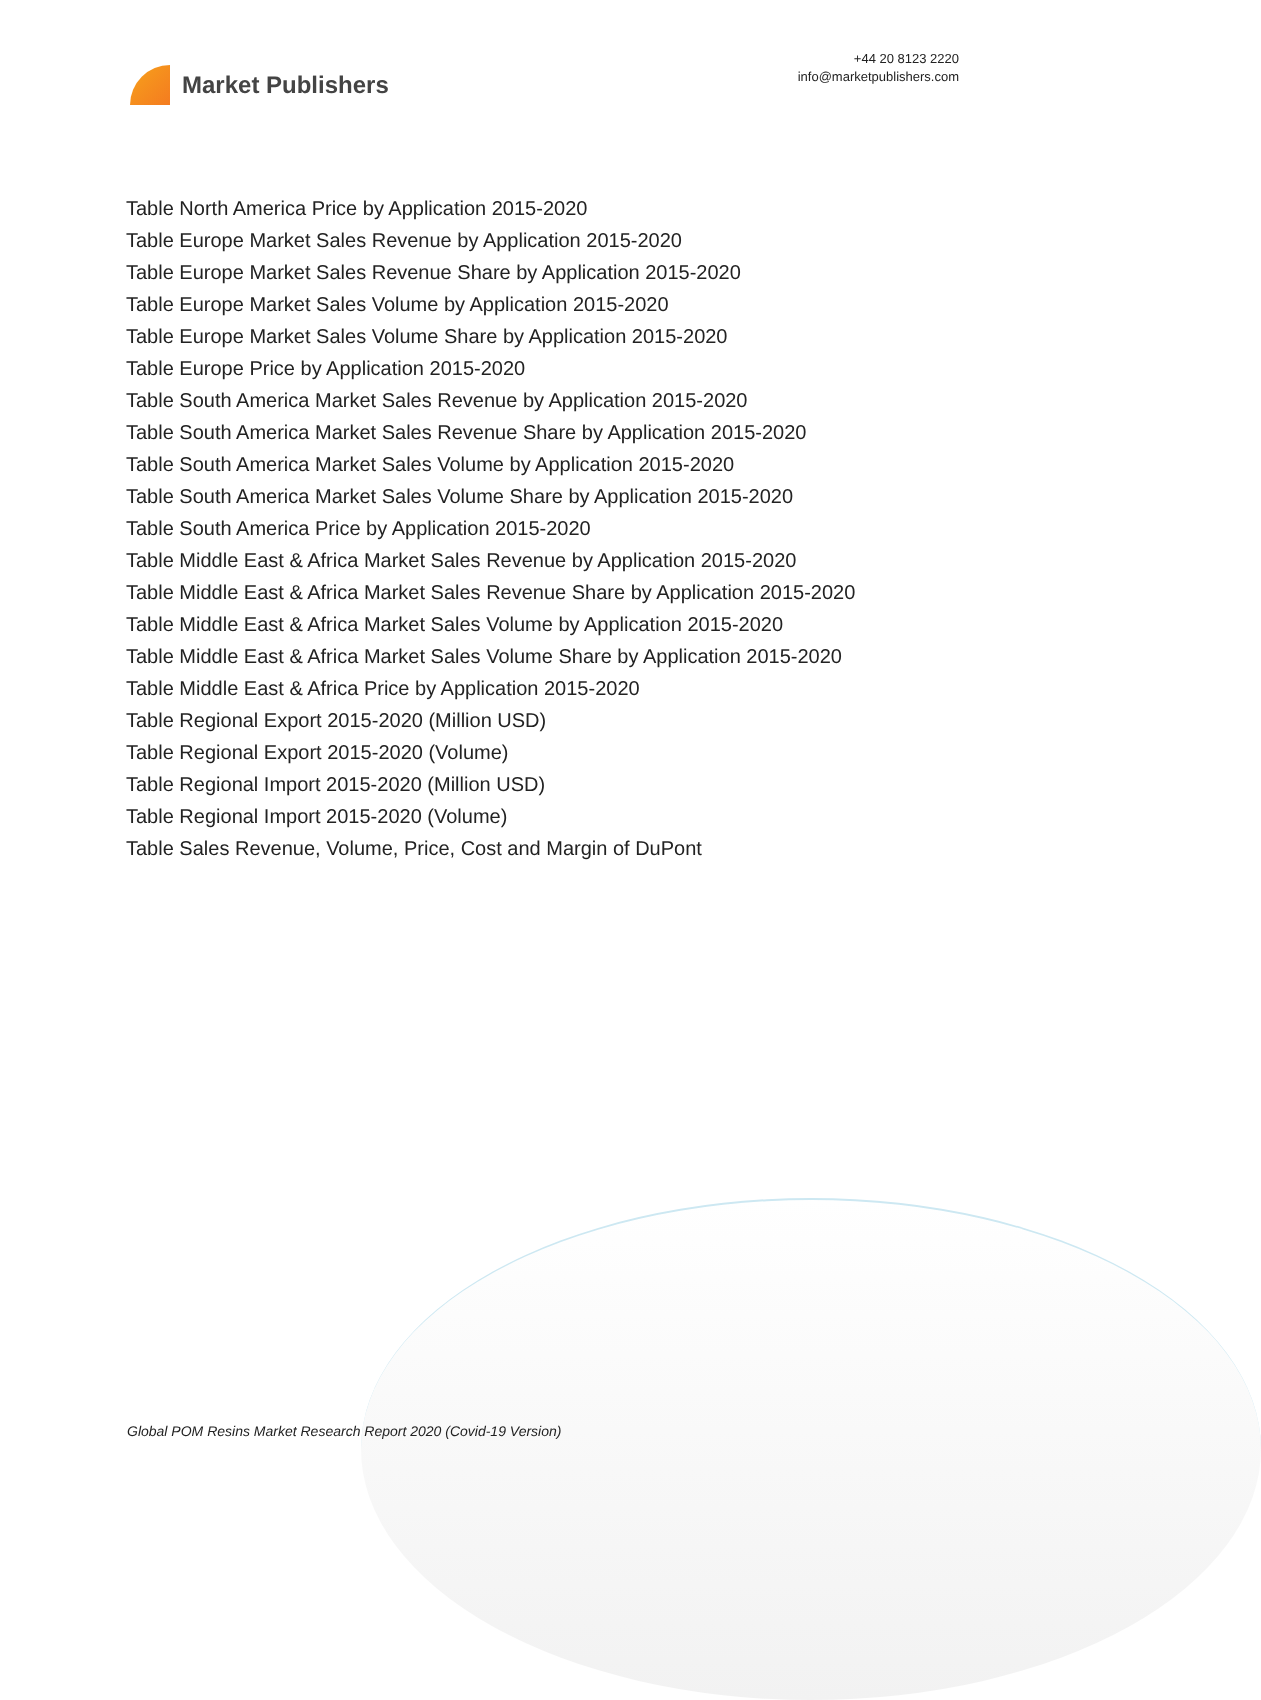Market Publishers
+44 20 8123 2220
info@marketpublishers.com
Table North America Price by Application 2015-2020
Table Europe Market Sales Revenue by Application 2015-2020
Table Europe Market Sales Revenue Share by Application 2015-2020
Table Europe Market Sales Volume by Application 2015-2020
Table Europe Market Sales Volume Share by Application 2015-2020
Table Europe Price by Application 2015-2020
Table South America Market Sales Revenue by Application 2015-2020
Table South America Market Sales Revenue Share by Application 2015-2020
Table South America Market Sales Volume by Application 2015-2020
Table South America Market Sales Volume Share by Application 2015-2020
Table South America Price by Application 2015-2020
Table Middle East & Africa Market Sales Revenue by Application 2015-2020
Table Middle East & Africa Market Sales Revenue Share by Application 2015-2020
Table Middle East & Africa Market Sales Volume by Application 2015-2020
Table Middle East & Africa Market Sales Volume Share by Application 2015-2020
Table Middle East & Africa Price by Application 2015-2020
Table Regional Export 2015-2020 (Million USD)
Table Regional Export 2015-2020 (Volume)
Table Regional Import 2015-2020 (Million USD)
Table Regional Import 2015-2020 (Volume)
Table Sales Revenue, Volume, Price, Cost and Margin of DuPont
Global POM Resins Market Research Report 2020 (Covid-19 Version)